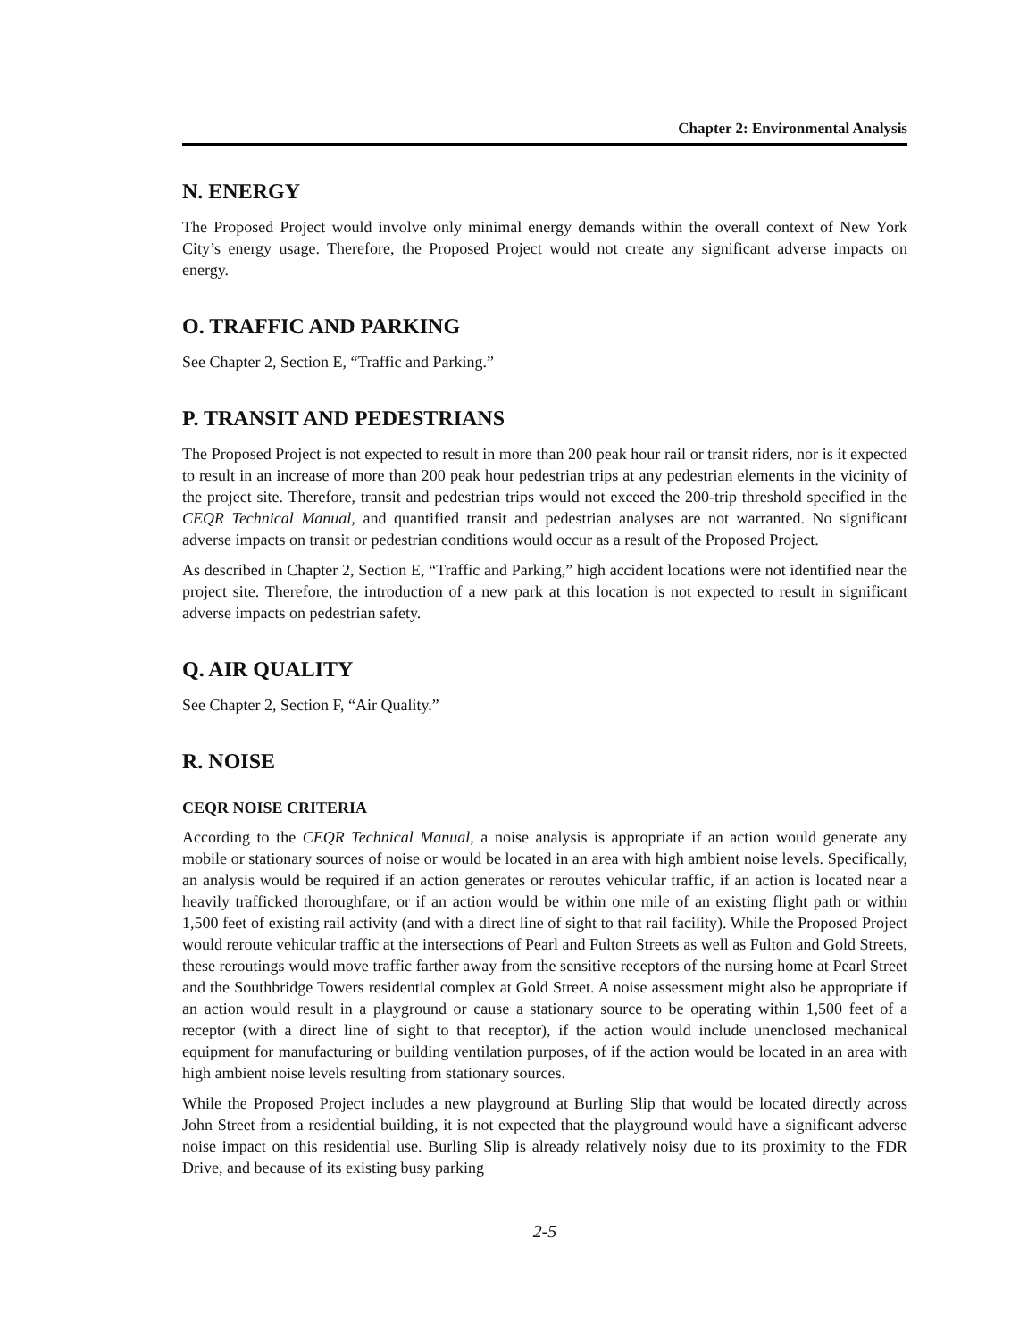Chapter 2: Environmental Analysis
N. ENERGY
The Proposed Project would involve only minimal energy demands within the overall context of New York City’s energy usage. Therefore, the Proposed Project would not create any significant adverse impacts on energy.
O. TRAFFIC AND PARKING
See Chapter 2, Section E, “Traffic and Parking.”
P. TRANSIT AND PEDESTRIANS
The Proposed Project is not expected to result in more than 200 peak hour rail or transit riders, nor is it expected to result in an increase of more than 200 peak hour pedestrian trips at any pedestrian elements in the vicinity of the project site. Therefore, transit and pedestrian trips would not exceed the 200-trip threshold specified in the CEQR Technical Manual, and quantified transit and pedestrian analyses are not warranted. No significant adverse impacts on transit or pedestrian conditions would occur as a result of the Proposed Project.
As described in Chapter 2, Section E, “Traffic and Parking,” high accident locations were not identified near the project site. Therefore, the introduction of a new park at this location is not expected to result in significant adverse impacts on pedestrian safety.
Q. AIR QUALITY
See Chapter 2, Section F, “Air Quality.”
R. NOISE
CEQR NOISE CRITERIA
According to the CEQR Technical Manual, a noise analysis is appropriate if an action would generate any mobile or stationary sources of noise or would be located in an area with high ambient noise levels. Specifically, an analysis would be required if an action generates or reroutes vehicular traffic, if an action is located near a heavily trafficked thoroughfare, or if an action would be within one mile of an existing flight path or within 1,500 feet of existing rail activity (and with a direct line of sight to that rail facility). While the Proposed Project would reroute vehicular traffic at the intersections of Pearl and Fulton Streets as well as Fulton and Gold Streets, these reroutings would move traffic farther away from the sensitive receptors of the nursing home at Pearl Street and the Southbridge Towers residential complex at Gold Street. A noise assessment might also be appropriate if an action would result in a playground or cause a stationary source to be operating within 1,500 feet of a receptor (with a direct line of sight to that receptor), if the action would include unenclosed mechanical equipment for manufacturing or building ventilation purposes, of if the action would be located in an area with high ambient noise levels resulting from stationary sources.
While the Proposed Project includes a new playground at Burling Slip that would be located directly across John Street from a residential building, it is not expected that the playground would have a significant adverse noise impact on this residential use. Burling Slip is already relatively noisy due to its proximity to the FDR Drive, and because of its existing busy parking
2-5